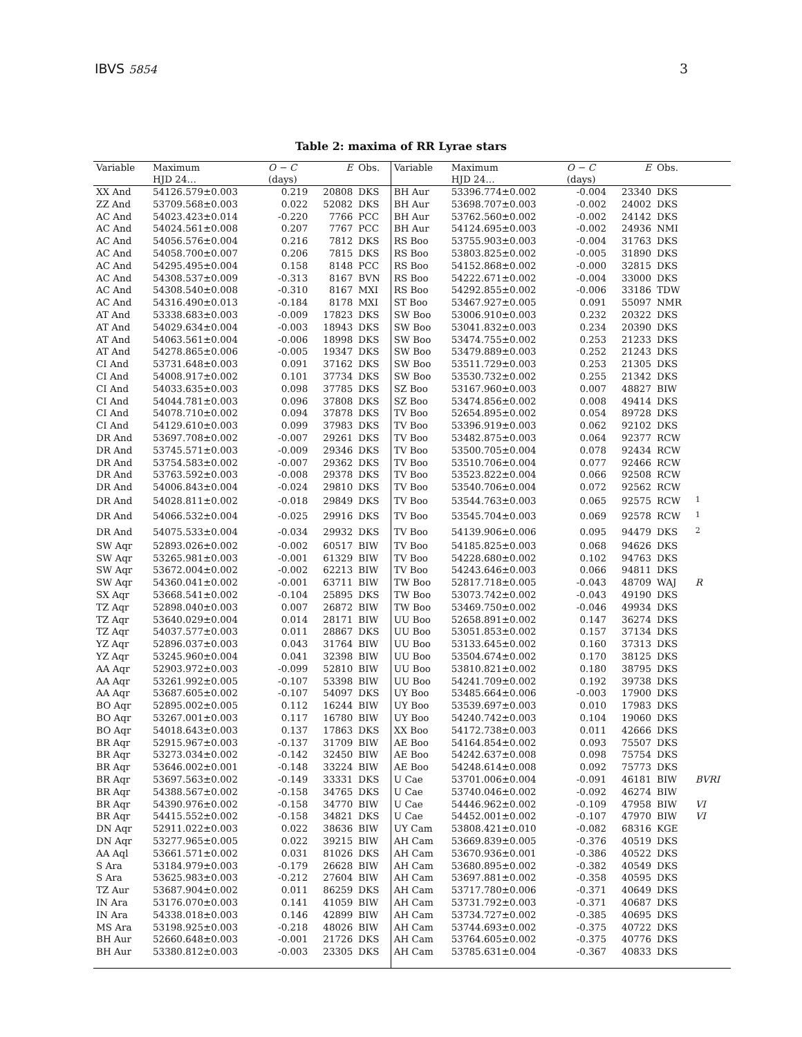IBVS 5854 3
Table 2: maxima of RR Lyrae stars
| Variable | Maximum | O − C | E | Obs. | Variable | Maximum | O − C | E | Obs. | |
| --- | --- | --- | --- | --- | --- | --- | --- | --- | --- | --- |
| | HJD 24… | (days) | | | | HJD 24… | (days) | | | |
| XX And | 54126.579±0.003 | 0.219 | 20808 | DKS | BH Aur | 53396.774±0.002 | -0.004 | 23340 | DKS | |
| ZZ And | 53709.568±0.003 | 0.022 | 52082 | DKS | BH Aur | 53698.707±0.003 | -0.002 | 24002 | DKS | |
| AC And | 54023.423±0.014 | -0.220 | 7766 | PCC | BH Aur | 53762.560±0.002 | -0.002 | 24142 | DKS | |
| AC And | 54024.561±0.008 | 0.207 | 7767 | PCC | BH Aur | 54124.695±0.003 | -0.002 | 24936 | NMI | |
| AC And | 54056.576±0.004 | 0.216 | 7812 | DKS | RS Boo | 53755.903±0.003 | -0.004 | 31763 | DKS | |
| AC And | 54058.700±0.007 | 0.206 | 7815 | DKS | RS Boo | 53803.825±0.002 | -0.005 | 31890 | DKS | |
| AC And | 54295.495±0.004 | 0.158 | 8148 | PCC | RS Boo | 54152.868±0.002 | -0.000 | 32815 | DKS | |
| AC And | 54308.537±0.009 | -0.313 | 8167 | BVN | RS Boo | 54222.671±0.002 | -0.004 | 33000 | DKS | |
| AC And | 54308.540±0.008 | -0.310 | 8167 | MXI | RS Boo | 54292.855±0.002 | -0.006 | 33186 | TDW | |
| AC And | 54316.490±0.013 | -0.184 | 8178 | MXI | ST Boo | 53467.927±0.005 | 0.091 | 55097 | NMR | |
| AT And | 53338.683±0.003 | -0.009 | 17823 | DKS | SW Boo | 53006.910±0.003 | 0.232 | 20322 | DKS | |
| AT And | 54029.634±0.004 | -0.003 | 18943 | DKS | SW Boo | 53041.832±0.003 | 0.234 | 20390 | DKS | |
| AT And | 54063.561±0.004 | -0.006 | 18998 | DKS | SW Boo | 53474.755±0.002 | 0.253 | 21233 | DKS | |
| AT And | 54278.865±0.006 | -0.005 | 19347 | DKS | SW Boo | 53479.889±0.003 | 0.252 | 21243 | DKS | |
| CI And | 53731.648±0.003 | 0.091 | 37162 | DKS | SW Boo | 53511.729±0.003 | 0.253 | 21305 | DKS | |
| CI And | 54008.917±0.002 | 0.101 | 37734 | DKS | SW Boo | 53530.732±0.002 | 0.255 | 21342 | DKS | |
| CI And | 54033.635±0.003 | 0.098 | 37785 | DKS | SZ Boo | 53167.960±0.003 | 0.007 | 48827 | BIW | |
| CI And | 54044.781±0.003 | 0.096 | 37808 | DKS | SZ Boo | 53474.856±0.002 | 0.008 | 49414 | DKS | |
| CI And | 54078.710±0.002 | 0.094 | 37878 | DKS | TV Boo | 52654.895±0.002 | 0.054 | 89728 | DKS | |
| CI And | 54129.610±0.003 | 0.099 | 37983 | DKS | TV Boo | 53396.919±0.003 | 0.062 | 92102 | DKS | |
| DR And | 53697.708±0.002 | -0.007 | 29261 | DKS | TV Boo | 53482.875±0.003 | 0.064 | 92377 | RCW | |
| DR And | 53745.571±0.003 | -0.009 | 29346 | DKS | TV Boo | 53500.705±0.004 | 0.078 | 92434 | RCW | |
| DR And | 53754.583±0.002 | -0.007 | 29362 | DKS | TV Boo | 53510.706±0.004 | 0.077 | 92466 | RCW | |
| DR And | 53763.592±0.003 | -0.008 | 29378 | DKS | TV Boo | 53523.822±0.004 | 0.066 | 92508 | RCW | |
| DR And | 54006.843±0.004 | -0.024 | 29810 | DKS | TV Boo | 53540.706±0.004 | 0.072 | 92562 | RCW | |
| DR And | 54028.811±0.002 | -0.018 | 29849 | DKS | TV Boo | 53544.763±0.003 | 0.065 | 92575 | RCW | <sup>1</sup> |
| DR And | 54066.532±0.004 | -0.025 | 29916 | DKS | TV Boo | 53545.704±0.003 | 0.069 | 92578 | RCW | <sup>1</sup> |
| DR And | 54075.533±0.004 | -0.034 | 29932 | DKS | TV Boo | 54139.906±0.006 | 0.095 | 94479 | DKS | <sup>2</sup> |
| SW Aqr | 52893.026±0.002 | -0.002 | 60517 | BIW | TV Boo | 54185.825±0.003 | 0.068 | 94626 | DKS | |
| SW Aqr | 53265.981±0.003 | -0.001 | 61329 | BIW | TV Boo | 54228.680±0.002 | 0.102 | 94763 | DKS | |
| SW Aqr | 53672.004±0.002 | -0.002 | 62213 | BIW | TV Boo | 54243.646±0.003 | 0.066 | 94811 | DKS | |
| SW Aqr | 54360.041±0.002 | -0.001 | 63711 | BIW | TW Boo | 52817.718±0.005 | -0.043 | 48709 | WAJ | R |
| SX Aqr | 53668.541±0.002 | -0.104 | 25895 | DKS | TW Boo | 53073.742±0.002 | -0.043 | 49190 | DKS | |
| TZ Aqr | 52898.040±0.003 | 0.007 | 26872 | BIW | TW Boo | 53469.750±0.002 | -0.046 | 49934 | DKS | |
| TZ Aqr | 53640.029±0.004 | 0.014 | 28171 | BIW | UU Boo | 52658.891±0.002 | 0.147 | 36274 | DKS | |
| TZ Aqr | 54037.577±0.003 | 0.011 | 28867 | DKS | UU Boo | 53051.853±0.002 | 0.157 | 37134 | DKS | |
| YZ Aqr | 52896.037±0.003 | 0.043 | 31764 | BIW | UU Boo | 53133.645±0.002 | 0.160 | 37313 | DKS | |
| YZ Aqr | 53245.960±0.004 | 0.041 | 32398 | BIW | UU Boo | 53504.674±0.002 | 0.170 | 38125 | DKS | |
| AA Aqr | 52903.972±0.003 | -0.099 | 52810 | BIW | UU Boo | 53810.821±0.002 | 0.180 | 38795 | DKS | |
| AA Aqr | 53261.992±0.005 | -0.107 | 53398 | BIW | UU Boo | 54241.709±0.002 | 0.192 | 39738 | DKS | |
| AA Aqr | 53687.605±0.002 | -0.107 | 54097 | DKS | UY Boo | 53485.664±0.006 | -0.003 | 17900 | DKS | |
| BO Aqr | 52895.002±0.005 | 0.112 | 16244 | BIW | UY Boo | 53539.697±0.003 | 0.010 | 17983 | DKS | |
| BO Aqr | 53267.001±0.003 | 0.117 | 16780 | BIW | UY Boo | 54240.742±0.003 | 0.104 | 19060 | DKS | |
| BO Aqr | 54018.643±0.003 | 0.137 | 17863 | DKS | XX Boo | 54172.738±0.003 | 0.011 | 42666 | DKS | |
| BR Aqr | 52915.967±0.003 | -0.137 | 31709 | BIW | AE Boo | 54164.854±0.002 | 0.093 | 75507 | DKS | |
| BR Aqr | 53273.034±0.002 | -0.142 | 32450 | BIW | AE Boo | 54242.637±0.008 | 0.098 | 75754 | DKS | |
| BR Aqr | 53646.002±0.001 | -0.148 | 33224 | BIW | AE Boo | 54248.614±0.008 | 0.092 | 75773 | DKS | |
| BR Aqr | 53697.563±0.002 | -0.149 | 33331 | DKS | U Cae | 53701.006±0.004 | -0.091 | 46181 | BIW | BVRI |
| BR Aqr | 54388.567±0.002 | -0.158 | 34765 | DKS | U Cae | 53740.046±0.002 | -0.092 | 46274 | BIW | |
| BR Aqr | 54390.976±0.002 | -0.158 | 34770 | BIW | U Cae | 54446.962±0.002 | -0.109 | 47958 | BIW | VI |
| BR Aqr | 54415.552±0.002 | -0.158 | 34821 | DKS | U Cae | 54452.001±0.002 | -0.107 | 47970 | BIW | VI |
| DN Aqr | 52911.022±0.003 | 0.022 | 38636 | BIW | UY Cam | 53808.421±0.010 | -0.082 | 68316 | KGE | |
| DN Aqr | 53277.965±0.005 | 0.022 | 39215 | BIW | AH Cam | 53669.839±0.005 | -0.376 | 40519 | DKS | |
| AA Aql | 53661.571±0.002 | 0.031 | 81026 | DKS | AH Cam | 53670.936±0.001 | -0.386 | 40522 | DKS | |
| S Ara | 53184.979±0.003 | -0.179 | 26628 | BIW | AH Cam | 53680.895±0.002 | -0.382 | 40549 | DKS | |
| S Ara | 53625.983±0.003 | -0.212 | 27604 | BIW | AH Cam | 53697.881±0.002 | -0.358 | 40595 | DKS | |
| TZ Aur | 53687.904±0.002 | 0.011 | 86259 | DKS | AH Cam | 53717.780±0.006 | -0.371 | 40649 | DKS | |
| IN Ara | 53176.070±0.003 | 0.141 | 41059 | BIW | AH Cam | 53731.792±0.003 | -0.371 | 40687 | DKS | |
| IN Ara | 54338.018±0.003 | 0.146 | 42899 | BIW | AH Cam | 53734.727±0.002 | -0.385 | 40695 | DKS | |
| MS Ara | 53198.925±0.003 | -0.218 | 48026 | BIW | AH Cam | 53744.693±0.002 | -0.375 | 40722 | DKS | |
| BH Aur | 52660.648±0.003 | -0.001 | 21726 | DKS | AH Cam | 53764.605±0.002 | -0.375 | 40776 | DKS | |
| BH Aur | 53380.812±0.003 | -0.003 | 23305 | DKS | AH Cam | 53785.631±0.004 | -0.367 | 40833 | DKS | |